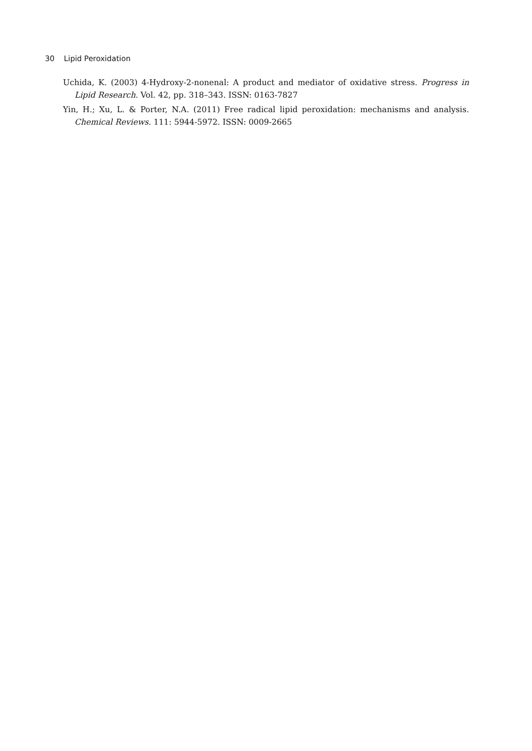30 Lipid Peroxidation
Uchida, K. (2003) 4-Hydroxy-2-nonenal: A product and mediator of oxidative stress. Progress in Lipid Research. Vol. 42, pp. 318–343. ISSN: 0163-7827
Yin, H.; Xu, L. & Porter, N.A. (2011) Free radical lipid peroxidation: mechanisms and analysis. Chemical Reviews. 111: 5944-5972. ISSN: 0009-2665